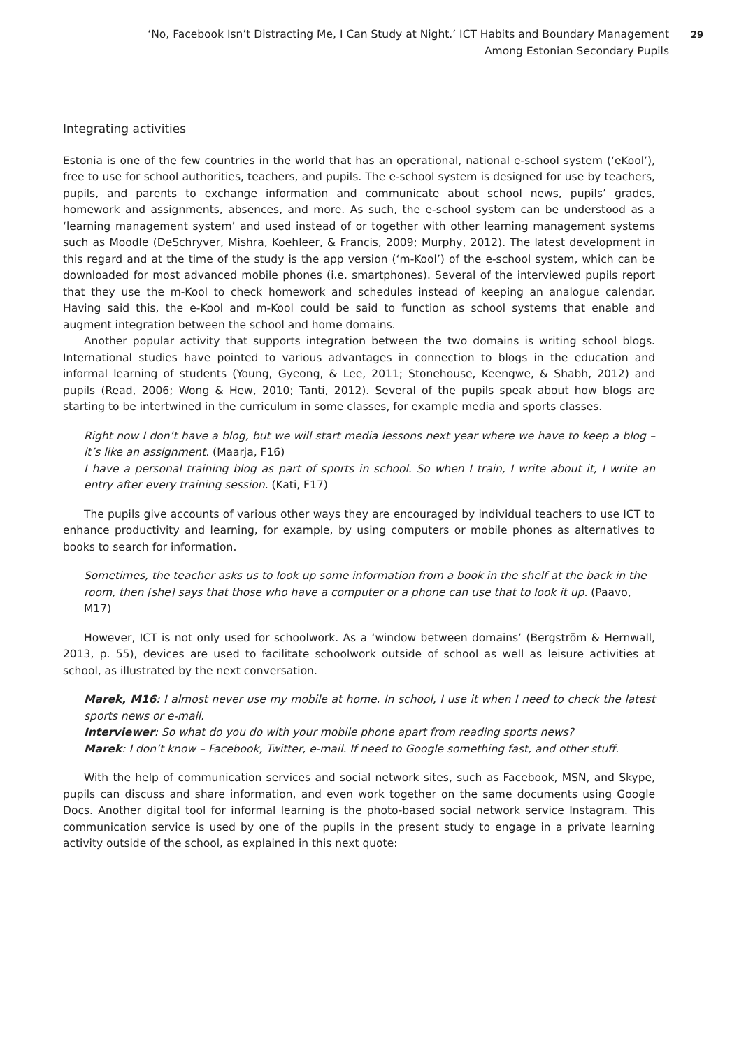‘No, Facebook Isn’t Distracting Me, I Can Study at Night.’ ICT Habits and Boundary Management Among Estonian Secondary Pupils
29
Integrating activities
Estonia is one of the few countries in the world that has an operational, national e-school system (‘eKool’), free to use for school authorities, teachers, and pupils. The e-school system is designed for use by teachers, pupils, and parents to exchange information and communicate about school news, pupils’ grades, homework and assignments, absences, and more. As such, the e-school system can be understood as a ‘learning management system’ and used instead of or together with other learning management systems such as Moodle (DeSchryver, Mishra, Koehleer, & Francis, 2009; Murphy, 2012). The latest development in this regard and at the time of the study is the app version (‘m-Kool’) of the e-school system, which can be downloaded for most advanced mobile phones (i.e. smartphones). Several of the interviewed pupils report that they use the m-Kool to check homework and schedules instead of keeping an analogue calendar. Having said this, the e-Kool and m-Kool could be said to function as school systems that enable and augment integration between the school and home domains.
Another popular activity that supports integration between the two domains is writing school blogs. International studies have pointed to various advantages in connection to blogs in the education and informal learning of students (Young, Gyeong, & Lee, 2011; Stonehouse, Keengwe, & Shabh, 2012) and pupils (Read, 2006; Wong & Hew, 2010; Tanti, 2012). Several of the pupils speak about how blogs are starting to be intertwined in the curriculum in some classes, for example media and sports classes.
Right now I don’t have a blog, but we will start media lessons next year where we have to keep a blog – it’s like an assignment. (Maarja, F16)
I have a personal training blog as part of sports in school. So when I train, I write about it, I write an entry after every training session. (Kati, F17)
The pupils give accounts of various other ways they are encouraged by individual teachers to use ICT to enhance productivity and learning, for example, by using computers or mobile phones as alternatives to books to search for information.
Sometimes, the teacher asks us to look up some information from a book in the shelf at the back in the room, then [she] says that those who have a computer or a phone can use that to look it up. (Paavo, M17)
However, ICT is not only used for schoolwork. As a ‘window between domains’ (Bergström & Hernwall, 2013, p. 55), devices are used to facilitate schoolwork outside of school as well as leisure activities at school, as illustrated by the next conversation.
Marek, M16: I almost never use my mobile at home. In school, I use it when I need to check the latest sports news or e-mail.
Interviewer: So what do you do with your mobile phone apart from reading sports news?
Marek: I don’t know – Facebook, Twitter, e-mail. If need to Google something fast, and other stuff.
With the help of communication services and social network sites, such as Facebook, MSN, and Skype, pupils can discuss and share information, and even work together on the same documents using Google Docs. Another digital tool for informal learning is the photo-based social network service Instagram. This communication service is used by one of the pupils in the present study to engage in a private learning activity outside of the school, as explained in this next quote: